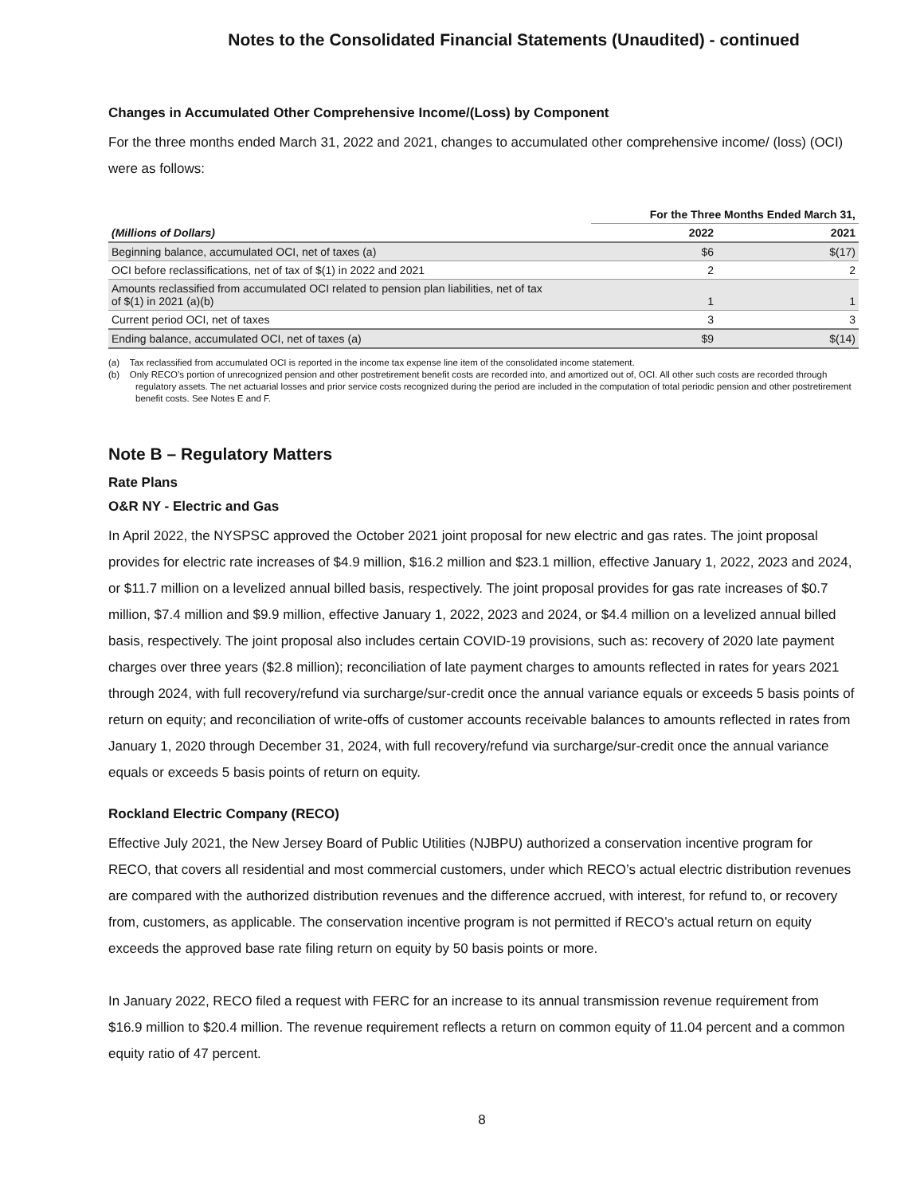Notes to the Consolidated Financial Statements (Unaudited) - continued
Changes in Accumulated Other Comprehensive Income/(Loss) by Component
For the three months ended March 31, 2022 and 2021, changes to accumulated other comprehensive income/ (loss) (OCI) were as follows:
| | For the Three Months Ended March 31, | |
| --- | --- | --- |
| (Millions of Dollars) | 2022 | 2021 |
| Beginning balance, accumulated OCI, net of taxes (a) | $6 | $(17) |
| OCI before reclassifications, net of tax of $(1) in 2022 and 2021 | 2 | 2 |
| Amounts reclassified from accumulated OCI related to pension plan liabilities, net of tax of $(1) in 2021 (a)(b) | 1 | 1 |
| Current period OCI, net of taxes | 3 | 3 |
| Ending balance, accumulated OCI, net of taxes (a) | $9 | $(14) |
(a) Tax reclassified from accumulated OCI is reported in the income tax expense line item of the consolidated income statement.
(b) Only RECO’s portion of unrecognized pension and other postretirement benefit costs are recorded into, and amortized out of, OCI. All other such costs are recorded through regulatory assets. The net actuarial losses and prior service costs recognized during the period are included in the computation of total periodic pension and other postretirement benefit costs. See Notes E and F.
Note B – Regulatory Matters
Rate Plans
O&R NY - Electric and Gas
In April 2022, the NYSPSC approved the October 2021 joint proposal for new electric and gas rates. The joint proposal provides for electric rate increases of $4.9 million, $16.2 million and $23.1 million, effective January 1, 2022, 2023 and 2024, or $11.7 million on a levelized annual billed basis, respectively. The joint proposal provides for gas rate increases of $0.7 million, $7.4 million and $9.9 million, effective January 1, 2022, 2023 and 2024, or $4.4 million on a levelized annual billed basis, respectively. The joint proposal also includes certain COVID-19 provisions, such as: recovery of 2020 late payment charges over three years ($2.8 million); reconciliation of late payment charges to amounts reflected in rates for years 2021 through 2024, with full recovery/refund via surcharge/sur-credit once the annual variance equals or exceeds 5 basis points of return on equity; and reconciliation of write-offs of customer accounts receivable balances to amounts reflected in rates from January 1, 2020 through December 31, 2024, with full recovery/refund via surcharge/sur-credit once the annual variance equals or exceeds 5 basis points of return on equity.
Rockland Electric Company (RECO)
Effective July 2021, the New Jersey Board of Public Utilities (NJBPU) authorized a conservation incentive program for RECO, that covers all residential and most commercial customers, under which RECO’s actual electric distribution revenues are compared with the authorized distribution revenues and the difference accrued, with interest, for refund to, or recovery from, customers, as applicable. The conservation incentive program is not permitted if RECO’s actual return on equity exceeds the approved base rate filing return on equity by 50 basis points or more.
In January 2022, RECO filed a request with FERC for an increase to its annual transmission revenue requirement from $16.9 million to $20.4 million. The revenue requirement reflects a return on common equity of 11.04 percent and a common equity ratio of 47 percent.
8